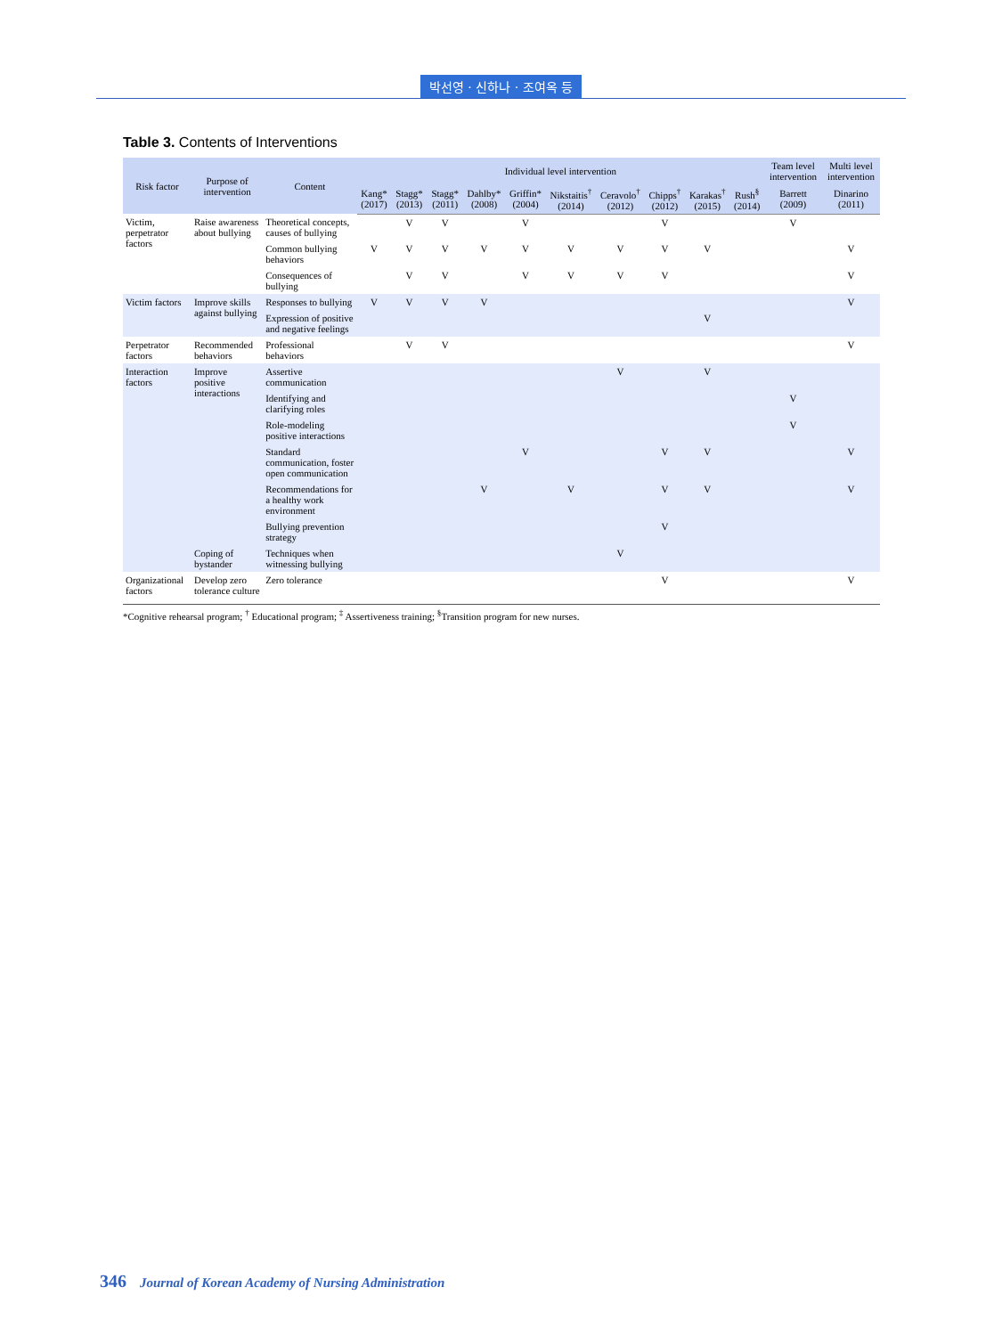박선영 · 신하나 · 조여옥 등
Table 3. Contents of Interventions
| Risk factor | Purpose of intervention | Content | Individual level intervention | | | | | | | | | | Team level intervention | Multi level intervention |
| --- | --- | --- | --- | --- | --- | --- | --- | --- | --- | --- | --- | --- | --- | --- |
| | | | Kang* (2017) | Stagg* (2013) | Stagg* (2011) | Dahlby* (2008) | Griffin* (2004) | Nikstaitis<sup>†</sup> (2014) | Ceravolo<sup>†</sup> (2012) | Chipps<sup>†</sup> (2012) | Karakas<sup>†</sup> (2015) | Rush<sup>§</sup> (2014) | Barrett (2009) | Dinarino (2011) |
| Victim, perpetrator factors | Raise awareness about bullying | Theoretical concepts, causes of bullying | | V | V | | V | | | V | | | V | |
| | | Common bullying behaviors | V | V | V | V | V | V | V | V | V | | | V |
| | | Consequences of bullying | | V | V | | V | V | V | V | | | | V |
| Victim factors | Improve skills against bullying | Responses to bullying | V | V | V | V | | | | | | | | V |
| | | Expression of positive and negative feelings | | | | | | | | | V | | | |
| Perpetrator factors | Recommended behaviors | Professional behaviors | | V | V | | | | | | | | | V |
| Interaction factors | Improve positive interactions | Assertive communication | | | | | | | V | | V | | | |
| | | Identifying and clarifying roles | | | | | | | | | | | V | |
| | | Role-modeling positive interactions | | | | | | | | | | | V | |
| | | Standard communication, foster open communication | | | | | V | | | V | V | | | V |
| | | Recommendations for a healthy work environment | | | | V | | V | | V | V | | | V |
| | | Bullying prevention strategy | | | | | | | | V | | | | |
| | Coping of bystander | Techniques when witnessing bullying | | | | | | | V | | | | | |
| Organizational factors | Develop zero tolerance culture | Zero tolerance | | | | | | | | V | | | | V |
*Cognitive rehearsal program; <sup>†</sup> Educational program; <sup>‡</sup> Assertiveness training; <sup>§</sup>Transition program for new nurses.
346 Journal of Korean Academy of Nursing Administration